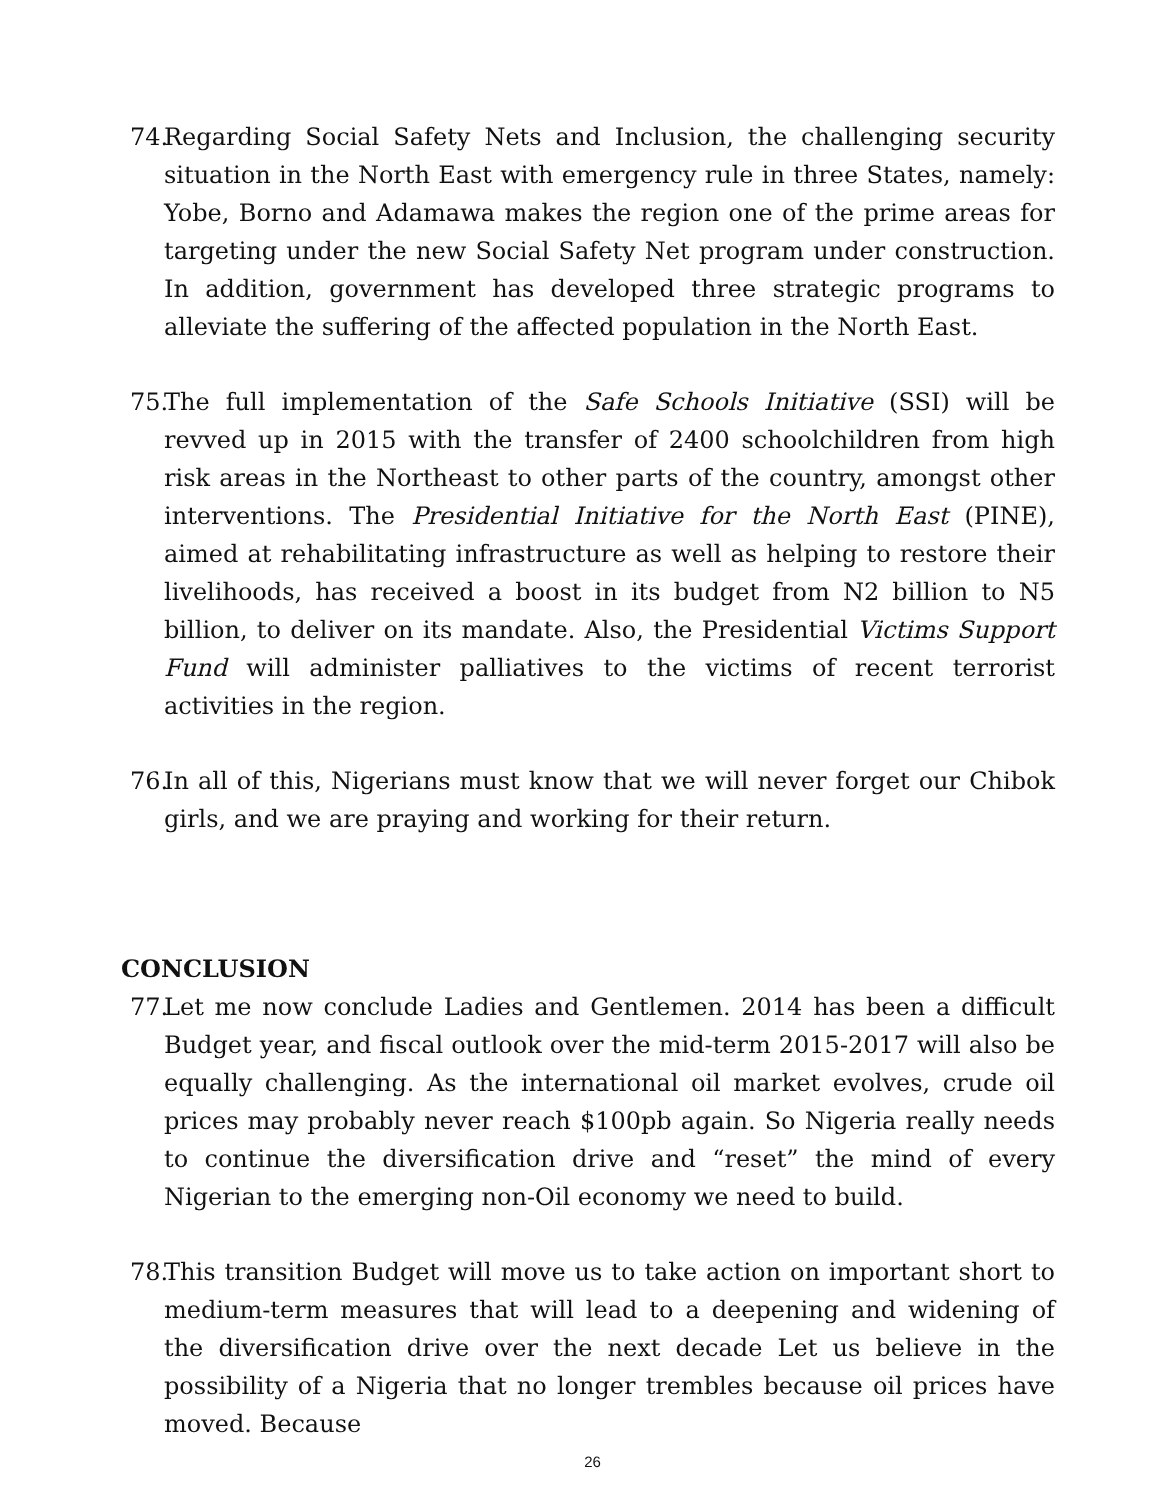74. Regarding Social Safety Nets and Inclusion, the challenging security situation in the North East with emergency rule in three States, namely: Yobe, Borno and Adamawa makes the region one of the prime areas for targeting under the new Social Safety Net program under construction. In addition, government has developed three strategic programs to alleviate the suffering of the affected population in the North East.
75. The full implementation of the Safe Schools Initiative (SSI) will be revved up in 2015 with the transfer of 2400 schoolchildren from high risk areas in the Northeast to other parts of the country, amongst other interventions. The Presidential Initiative for the North East (PINE), aimed at rehabilitating infrastructure as well as helping to restore their livelihoods, has received a boost in its budget from N2 billion to N5 billion, to deliver on its mandate. Also, the Presidential Victims Support Fund will administer palliatives to the victims of recent terrorist activities in the region.
76. In all of this, Nigerians must know that we will never forget our Chibok girls, and we are praying and working for their return.
CONCLUSION
77. Let me now conclude Ladies and Gentlemen. 2014 has been a difficult Budget year, and fiscal outlook over the mid-term 2015-2017 will also be equally challenging. As the international oil market evolves, crude oil prices may probably never reach $100pb again. So Nigeria really needs to continue the diversification drive and “reset” the mind of every Nigerian to the emerging non-Oil economy we need to build.
78. This transition Budget will move us to take action on important short to medium-term measures that will lead to a deepening and widening of the diversification drive over the next decade Let us believe in the possibility of a Nigeria that no longer trembles because oil prices have moved. Because
26